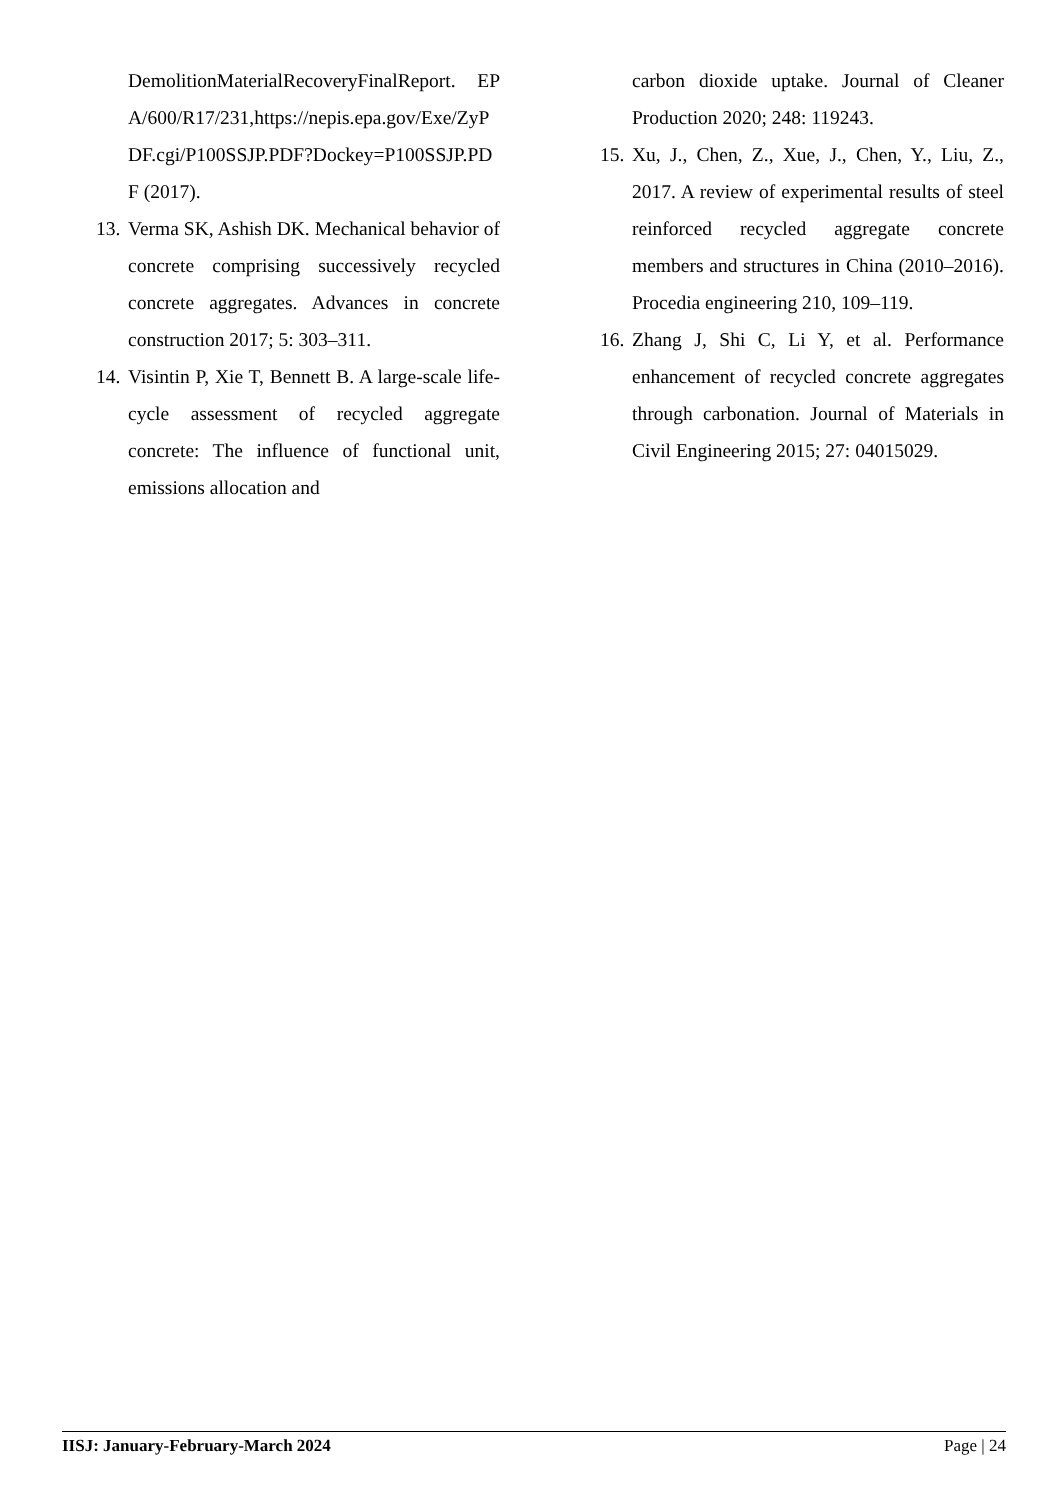DemolitionMaterialRecoveryFinalReport. EPA/600/R17/231,https://nepis.epa.gov/Exe/ZyPDF.cgi/P100SSJP.PDF?Dockey=P100SSJP.PDF (2017).
13. Verma SK, Ashish DK. Mechanical behavior of concrete comprising successively recycled concrete aggregates. Advances in concrete construction 2017; 5: 303–311.
14. Visintin P, Xie T, Bennett B. A large-scale life-cycle assessment of recycled aggregate concrete: The influence of functional unit, emissions allocation and
carbon dioxide uptake. Journal of Cleaner Production 2020; 248: 119243.
15. Xu, J., Chen, Z., Xue, J., Chen, Y., Liu, Z., 2017. A review of experimental results of steel reinforced recycled aggregate concrete members and structures in China (2010–2016). Procedia engineering 210, 109–119.
16. Zhang J, Shi C, Li Y, et al. Performance enhancement of recycled concrete aggregates through carbonation. Journal of Materials in Civil Engineering 2015; 27: 04015029.
IISJ: January-February-March 2024 Page | 24